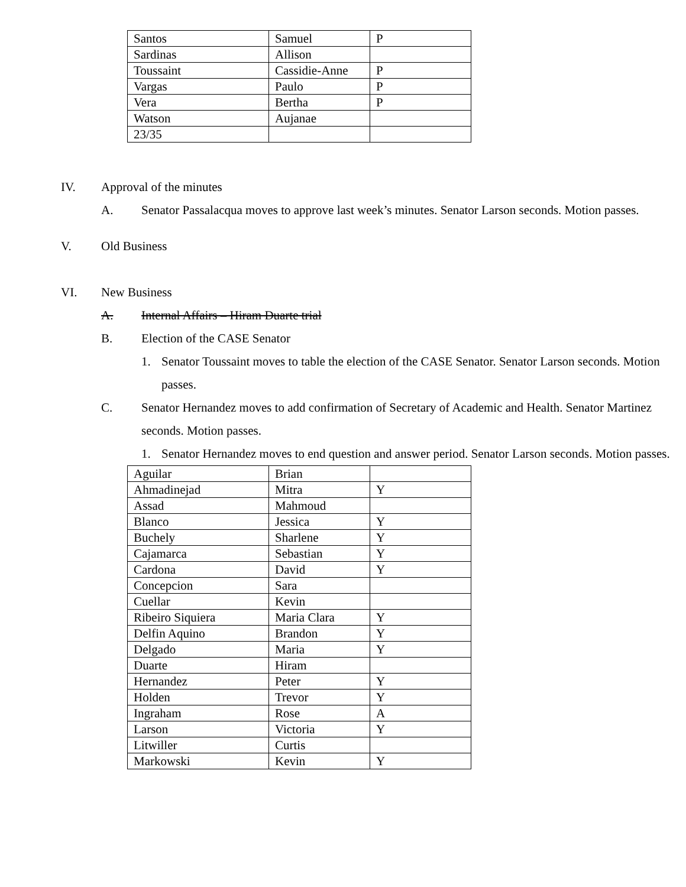| Santos | Samuel | P |
| Sardinas | Allison | |
| Toussaint | Cassidie-Anne | P |
| Vargas | Paulo | P |
| Vera | Bertha | P |
| Watson | Aujanae | |
| 23/35 | | |
IV. Approval of the minutes
A. Senator Passalacqua moves to approve last week’s minutes. Senator Larson seconds. Motion passes.
V. Old Business
VI. New Business
A. Internal Affairs – Hiram Duarte trial
B. Election of the CASE Senator
1. Senator Toussaint moves to table the election of the CASE Senator. Senator Larson seconds. Motion passes.
C. Senator Hernandez moves to add confirmation of Secretary of Academic and Health. Senator Martinez seconds. Motion passes.
1. Senator Hernandez moves to end question and answer period. Senator Larson seconds. Motion passes.
| Aguilar | Brian | |
| Ahmadinejad | Mitra | Y |
| Assad | Mahmoud | |
| Blanco | Jessica | Y |
| Buchely | Sharlene | Y |
| Cajamarca | Sebastian | Y |
| Cardona | David | Y |
| Concepcion | Sara | |
| Cuellar | Kevin | |
| Ribeiro Siquiera | Maria Clara | Y |
| Delfin Aquino | Brandon | Y |
| Delgado | Maria | Y |
| Duarte | Hiram | |
| Hernandez | Peter | Y |
| Holden | Trevor | Y |
| Ingraham | Rose | A |
| Larson | Victoria | Y |
| Litwiller | Curtis | |
| Markowski | Kevin | Y |